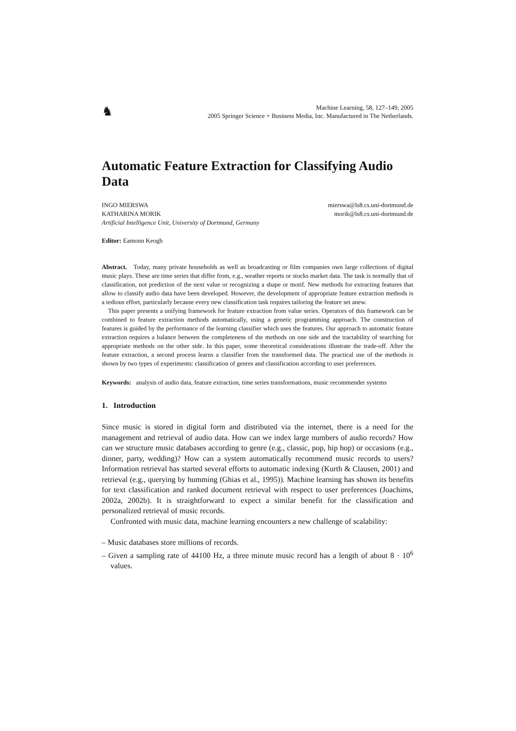♞
Machine Learning, 58, 127–149, 2005
2005 Springer Science + Business Media, Inc. Manufactured in The Netherlands.
Automatic Feature Extraction for Classifying Audio Data
INGO MIERSWA
KATHARINA MORIK
Artificial Intelligence Unit, University of Dortmund, Germany
mierswa@ls8.cs.uni-dortmund.de
morik@ls8.cs.uni-dortmund.de
Editor: Eamonn Keogh
Abstract. Today, many private households as well as broadcasting or film companies own large collections of digital music plays. These are time series that differ from, e.g., weather reports or stocks market data. The task is normally that of classification, not prediction of the next value or recognizing a shape or motif. New methods for extracting features that allow to classify audio data have been developed. However, the development of appropriate feature extraction methods is a tedious effort, particularly because every new classification task requires tailoring the feature set anew.
This paper presents a unifying framework for feature extraction from value series. Operators of this framework can be combined to feature extraction methods automatically, using a genetic programming approach. The construction of features is guided by the performance of the learning classifier which uses the features. Our approach to automatic feature extraction requires a balance between the completeness of the methods on one side and the tractability of searching for appropriate methods on the other side. In this paper, some theoretical considerations illustrate the trade-off. After the feature extraction, a second process learns a classifier from the transformed data. The practical use of the methods is shown by two types of experiments: classification of genres and classification according to user preferences.
Keywords: analysis of audio data, feature extraction, time series transformations, music recommender systems
1. Introduction
Since music is stored in digital form and distributed via the internet, there is a need for the management and retrieval of audio data. How can we index large numbers of audio records? How can we structure music databases according to genre (e.g., classic, pop, hip hop) or occasions (e.g., dinner, party, wedding)? How can a system automatically recommend music records to users? Information retrieval has started several efforts to automatic indexing (Kurth & Clausen, 2001) and retrieval (e.g., querying by humming (Ghias et al., 1995)). Machine learning has shown its benefits for text classification and ranked document retrieval with respect to user preferences (Joachims, 2002a, 2002b). It is straightforward to expect a similar benefit for the classification and personalized retrieval of music records.
Confronted with music data, machine learning encounters a new challenge of scalability:
– Music databases store millions of records.
– Given a sampling rate of 44100 Hz, a three minute music record has a length of about 8 · 10<sup>6</sup> values.